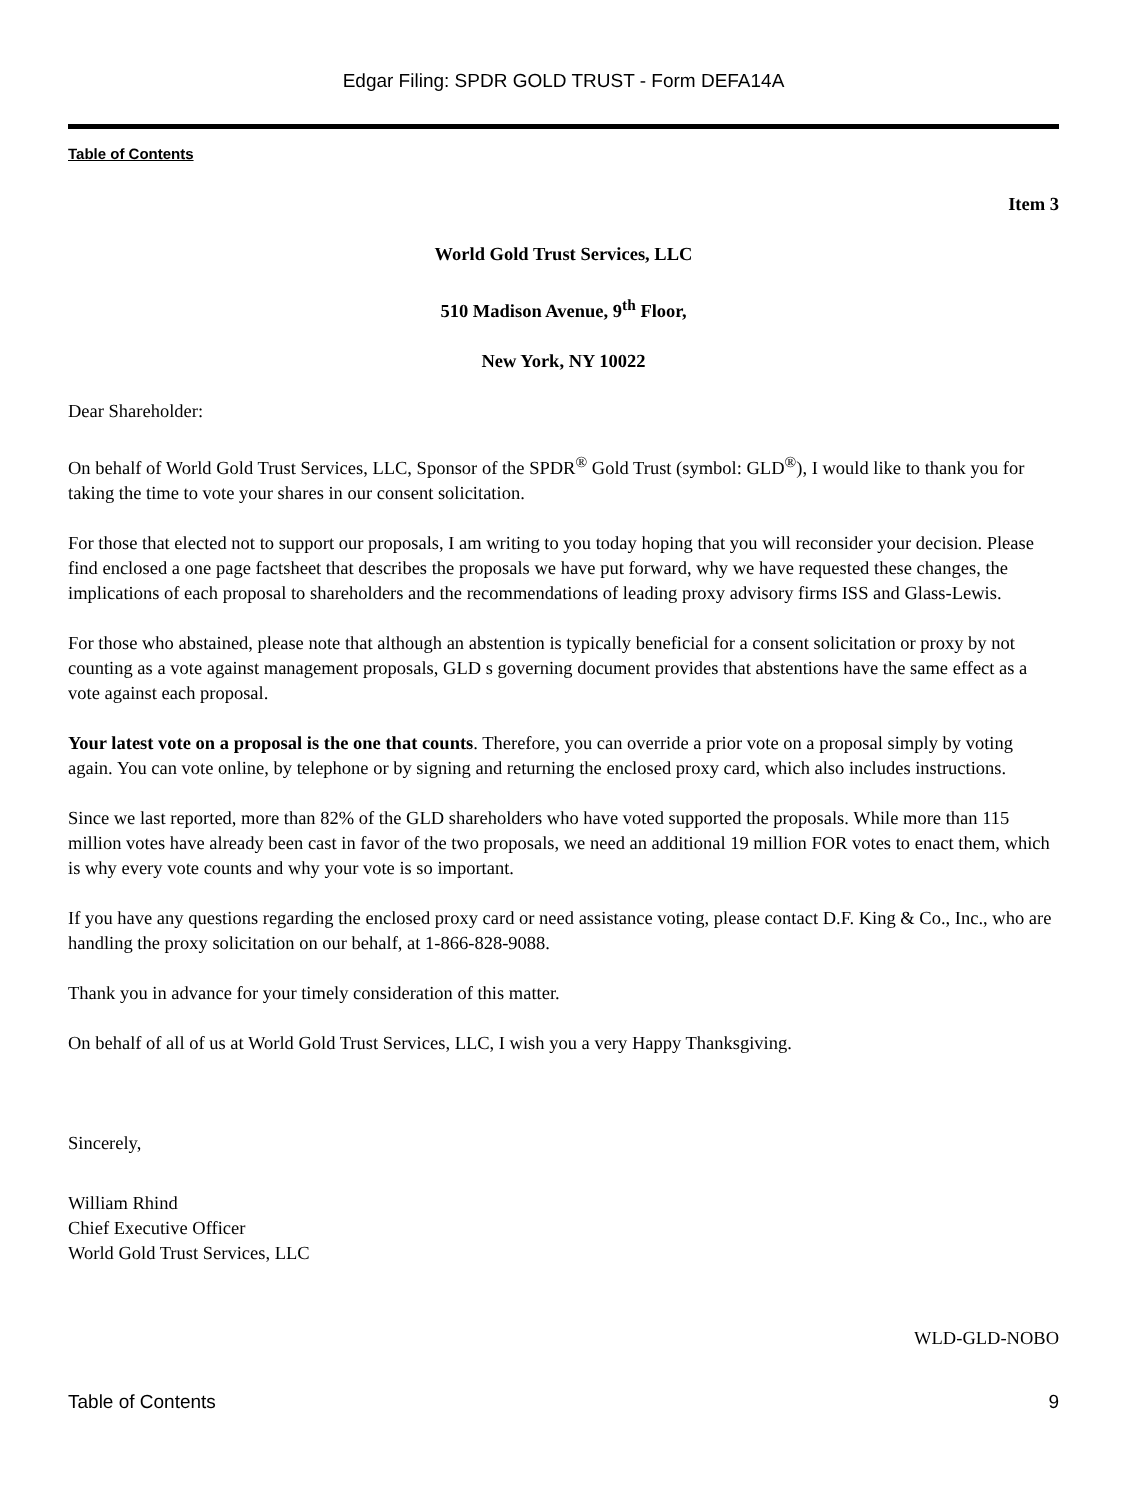Edgar Filing: SPDR GOLD TRUST - Form DEFA14A
Table of Contents
Item 3
World Gold Trust Services, LLC
510 Madison Avenue, 9<sup>th</sup> Floor,
New York, NY 10022
Dear Shareholder:
On behalf of World Gold Trust Services, LLC, Sponsor of the SPDR<sup>®</sup> Gold Trust (symbol: GLD<sup>®</sup>), I would like to thank you for taking the time to vote your shares in our consent solicitation.
For those that elected not to support our proposals, I am writing to you today hoping that you will reconsider your decision. Please find enclosed a one page factsheet that describes the proposals we have put forward, why we have requested these changes, the implications of each proposal to shareholders and the recommendations of leading proxy advisory firms ISS and Glass-Lewis.
For those who abstained, please note that although an abstention is typically beneficial for a consent solicitation or proxy by not counting as a vote against management proposals, GLD s governing document provides that abstentions have the same effect as a vote against each proposal.
Your latest vote on a proposal is the one that counts. Therefore, you can override a prior vote on a proposal simply by voting again. You can vote online, by telephone or by signing and returning the enclosed proxy card, which also includes instructions.
Since we last reported, more than 82% of the GLD shareholders who have voted supported the proposals. While more than 115 million votes have already been cast in favor of the two proposals, we need an additional 19 million FOR votes to enact them, which is why every vote counts and why your vote is so important.
If you have any questions regarding the enclosed proxy card or need assistance voting, please contact D.F. King & Co., Inc., who are handling the proxy solicitation on our behalf, at 1-866-828-9088.
Thank you in advance for your timely consideration of this matter.
On behalf of all of us at World Gold Trust Services, LLC, I wish you a very Happy Thanksgiving.
Sincerely,
William Rhind
Chief Executive Officer
World Gold Trust Services, LLC
WLD-GLD-NOBO
Table of Contents 9